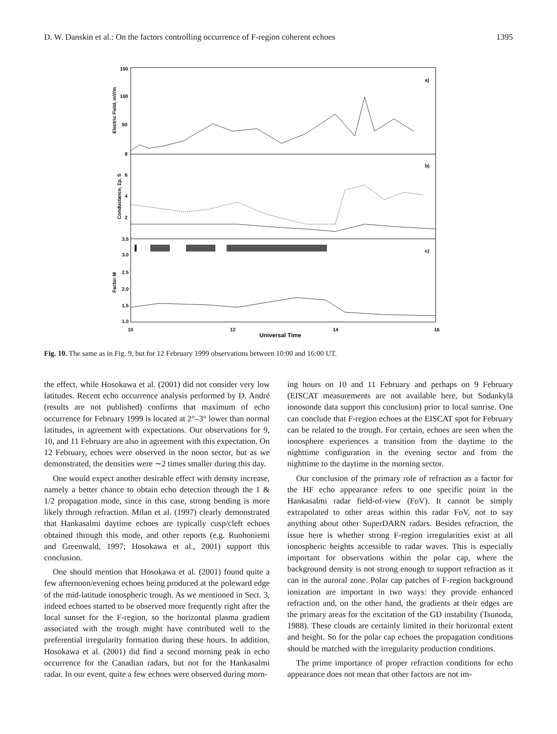D. W. Danskin et al.: On the factors controlling occurrence of F-region coherent echoes 1395
150
100
50
8
6
4
2
3.5
3.0
2.5
2.0
1.5
1.0
a)
b)
c)
10
12
14
16
Universal Time
Electric Field, mV/m
Conductance, Σp, S
Factor M
Fig. 10. The same as in Fig. 9, but for 12 February 1999 observations between 10:00 and 16:00 UT.
the effect, while Hosokawa et al. (2001) did not consider very low latitudes. Recent echo occurrence analysis performed by D. André (results are not published) confirms that maximum of echo occurrence for February 1999 is located at 2°–3° lower than normal latitudes, in agreement with expectations. Our observations for 9, 10, and 11 February are also in agreement with this expectation. On 12 February, echoes were observed in the noon sector, but as we demonstrated, the densities were ∼2 times smaller during this day.
One would expect another desirable effect with density increase, namely a better chance to obtain echo detection through the 1 & 1/2 propagation mode, since in this case, strong bending is more likely through refraction. Milan et al. (1997) clearly demonstrated that Hankasalmi daytime echoes are typically cusp/cleft echoes obtained through this mode, and other reports (e.g. Ruohoniemi and Greenwald, 1997; Hosokawa et al., 2001) support this conclusion.
One should mention that Hosokawa et al. (2001) found quite a few afternoon/evening echoes being produced at the poleward edge of the mid-latitude ionospheric trough. As we mentioned in Sect. 3, indeed echoes started to be observed more frequently right after the local sunset for the F-region, so the horizontal plasma gradient associated with the trough might have contributed well to the preferential irregularity formation during these hours. In addition, Hosokawa et al. (2001) did find a second morning peak in echo occurrence for the Canadian radars, but not for the Hankasalmi radar. In our event, quite a few echoes were observed during morn-
ing hours on 10 and 11 February and perhaps on 9 February (EISCAT measurements are not available here, but Sodankylä ionosonde data support this conclusion) prior to local sunrise. One can conclude that F-region echoes at the EISCAT spot for February can be related to the trough. For certain, echoes are seen when the ionosphere experiences a transition from the daytime to the nighttime configuration in the evening sector and from the nighttime to the daytime in the morning sector.
Our conclusion of the primary role of refraction as a factor for the HF echo appearance refers to one specific point in the Hankasalmi radar field-of-view (FoV). It cannot be simply extrapolated to other areas within this radar FoV, not to say anything about other SuperDARN radars. Besides refraction, the issue here is whether strong F-region irregularities exist at all ionospheric heights accessible to radar waves. This is especially important for observations within the polar cap, where the background density is not strong enough to support refraction as it can in the auroral zone. Polar cap patches of F-region background ionization are important in two ways: they provide enhanced refraction and, on the other hand, the gradients at their edges are the primary areas for the excitation of the GD instability (Tsunoda, 1988). These clouds are certainly limited in their horizontal extent and height. So for the polar cap echoes the propagation conditions should be matched with the irregularity production conditions.
The prime importance of proper refraction conditions for echo appearance does not mean that other factors are not im-